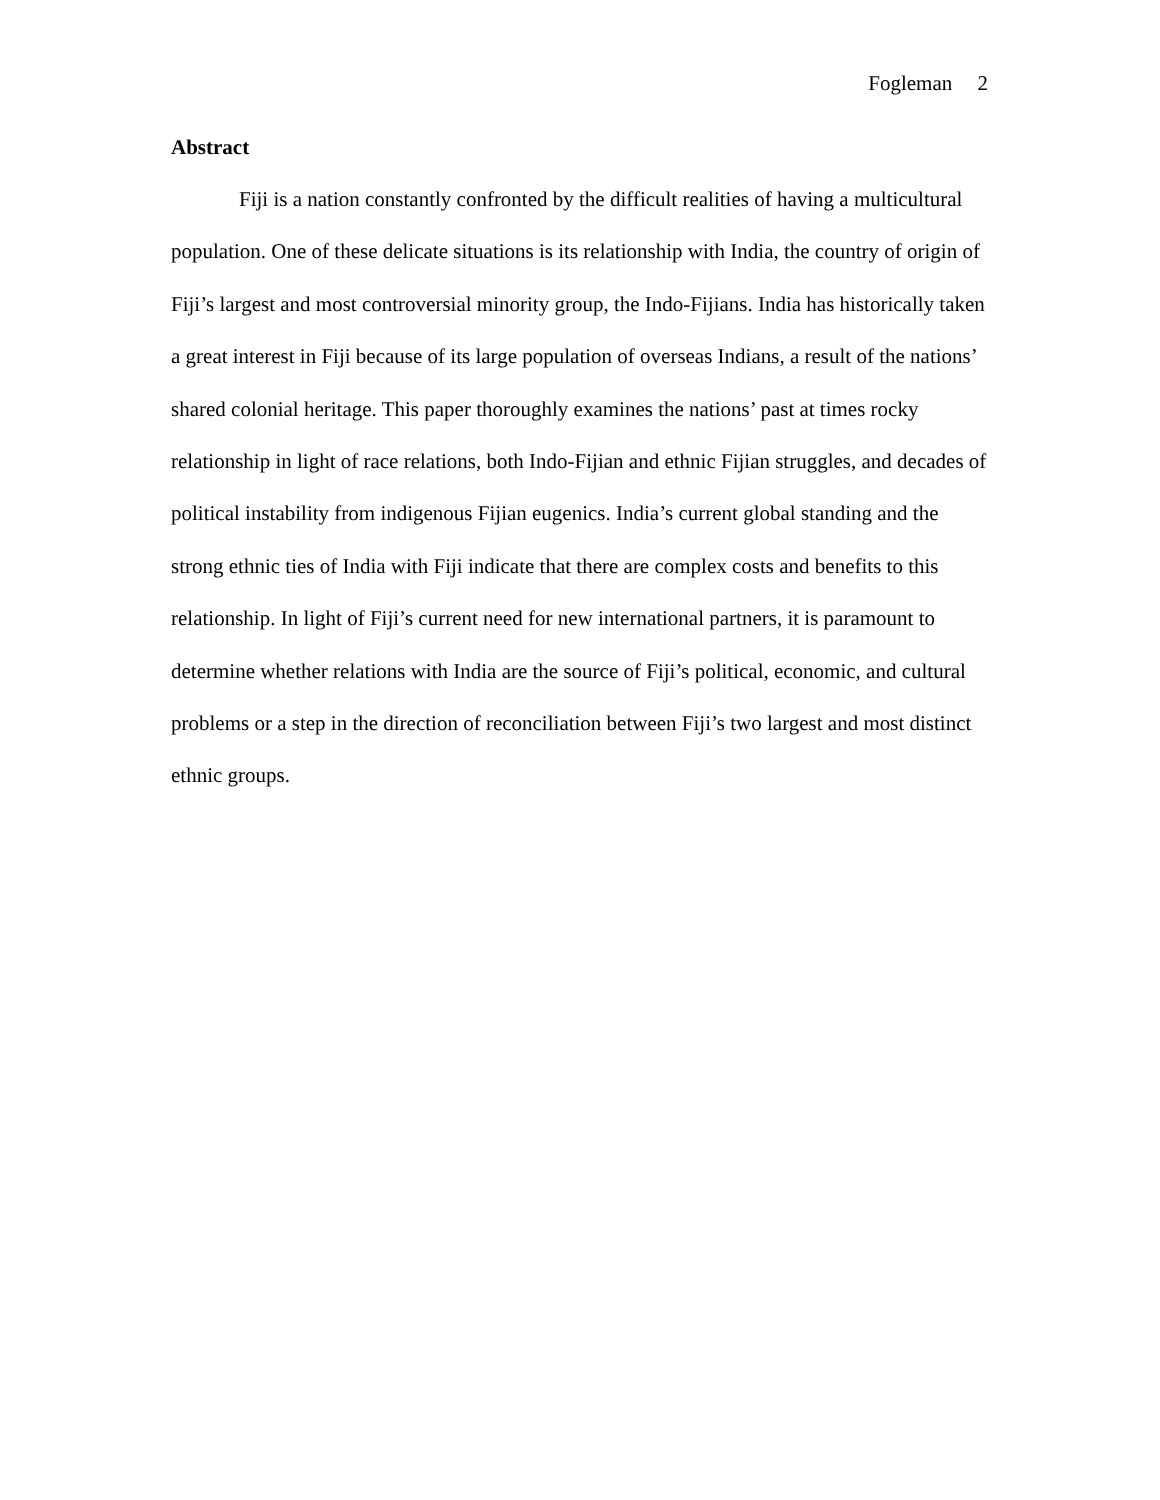Fogleman 2
Abstract
Fiji is a nation constantly confronted by the difficult realities of having a multicultural population. One of these delicate situations is its relationship with India, the country of origin of Fiji’s largest and most controversial minority group, the Indo-Fijians. India has historically taken a great interest in Fiji because of its large population of overseas Indians, a result of the nations’ shared colonial heritage. This paper thoroughly examines the nations’ past at times rocky relationship in light of race relations, both Indo-Fijian and ethnic Fijian struggles, and decades of political instability from indigenous Fijian eugenics. India’s current global standing and the strong ethnic ties of India with Fiji indicate that there are complex costs and benefits to this relationship. In light of Fiji’s current need for new international partners, it is paramount to determine whether relations with India are the source of Fiji’s political, economic, and cultural problems or a step in the direction of reconciliation between Fiji’s two largest and most distinct ethnic groups.